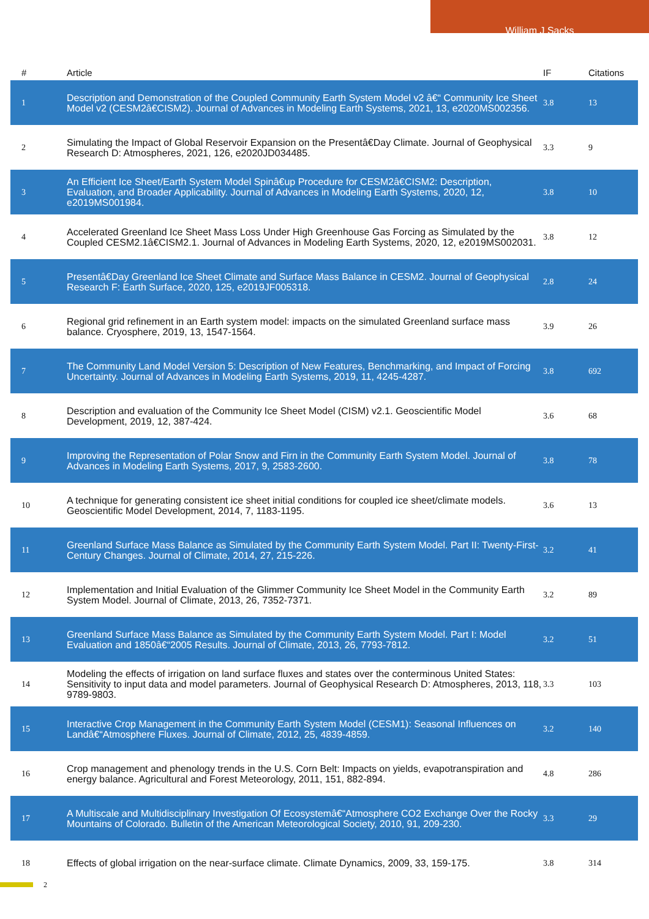William J Sacks
| # | Article | IF | Citations |
| --- | --- | --- | --- |
| 1 | Description and Demonstration of the Coupled Community Earth System Model v2 â€“ Community Ice Sheet Model v2 (CESM2â€CISM2). Journal of Advances in Modeling Earth Systems, 2021, 13, e2020MS002356. | 3.8 | 13 |
| 2 | Simulating the Impact of Global Reservoir Expansion on the Presentâ€Day Climate. Journal of Geophysical Research D: Atmospheres, 2021, 126, e2020JD034485. | 3.3 | 9 |
| 3 | An Efficient Ice Sheet/Earth System Model Spinâ€up Procedure for CESM2â€CISM2: Description, Evaluation, and Broader Applicability. Journal of Advances in Modeling Earth Systems, 2020, 12, e2019MS001984. | 3.8 | 10 |
| 4 | Accelerated Greenland Ice Sheet Mass Loss Under High Greenhouse Gas Forcing as Simulated by the Coupled CESM2.1â€CISM2.1. Journal of Advances in Modeling Earth Systems, 2020, 12, e2019MS002031. | 3.8 | 12 |
| 5 | Presentâ€Day Greenland Ice Sheet Climate and Surface Mass Balance in CESM2. Journal of Geophysical Research F: Earth Surface, 2020, 125, e2019JF005318. | 2.8 | 24 |
| 6 | Regional grid refinement in an Earth system model: impacts on the simulated Greenland surface mass balance. Cryosphere, 2019, 13, 1547-1564. | 3.9 | 26 |
| 7 | The Community Land Model Version 5: Description of New Features, Benchmarking, and Impact of Forcing Uncertainty. Journal of Advances in Modeling Earth Systems, 2019, 11, 4245-4287. | 3.8 | 692 |
| 8 | Description and evaluation of the Community Ice Sheet Model (CISM) v2.1. Geoscientific Model Development, 2019, 12, 387-424. | 3.6 | 68 |
| 9 | Improving the Representation of Polar Snow and Firn in the Community Earth System Model. Journal of Advances in Modeling Earth Systems, 2017, 9, 2583-2600. | 3.8 | 78 |
| 10 | A technique for generating consistent ice sheet initial conditions for coupled ice sheet/climate models. Geoscientific Model Development, 2014, 7, 1183-1195. | 3.6 | 13 |
| 11 | Greenland Surface Mass Balance as Simulated by the Community Earth System Model. Part II: Twenty-First-Century Changes. Journal of Climate, 2014, 27, 215-226. | 3.2 | 41 |
| 12 | Implementation and Initial Evaluation of the Glimmer Community Ice Sheet Model in the Community Earth System Model. Journal of Climate, 2013, 26, 7352-7371. | 3.2 | 89 |
| 13 | Greenland Surface Mass Balance as Simulated by the Community Earth System Model. Part I: Model Evaluation and 1850â€“2005 Results. Journal of Climate, 2013, 26, 7793-7812. | 3.2 | 51 |
| 14 | Modeling the effects of irrigation on land surface fluxes and states over the conterminous United States: Sensitivity to input data and model parameters. Journal of Geophysical Research D: Atmospheres, 2013, 118, 9789-9803. | 3.3 | 103 |
| 15 | Interactive Crop Management in the Community Earth System Model (CESM1): Seasonal Influences on Landâ€“Atmosphere Fluxes. Journal of Climate, 2012, 25, 4839-4859. | 3.2 | 140 |
| 16 | Crop management and phenology trends in the U.S. Corn Belt: Impacts on yields, evapotranspiration and energy balance. Agricultural and Forest Meteorology, 2011, 151, 882-894. | 4.8 | 286 |
| 17 | A Multiscale and Multidisciplinary Investigation Of Ecosystemâ€“Atmosphere CO2 Exchange Over the Rocky Mountains of Colorado. Bulletin of the American Meteorological Society, 2010, 91, 209-230. | 3.3 | 29 |
| 18 | Effects of global irrigation on the near-surface climate. Climate Dynamics, 2009, 33, 159-175. | 3.8 | 314 |
2